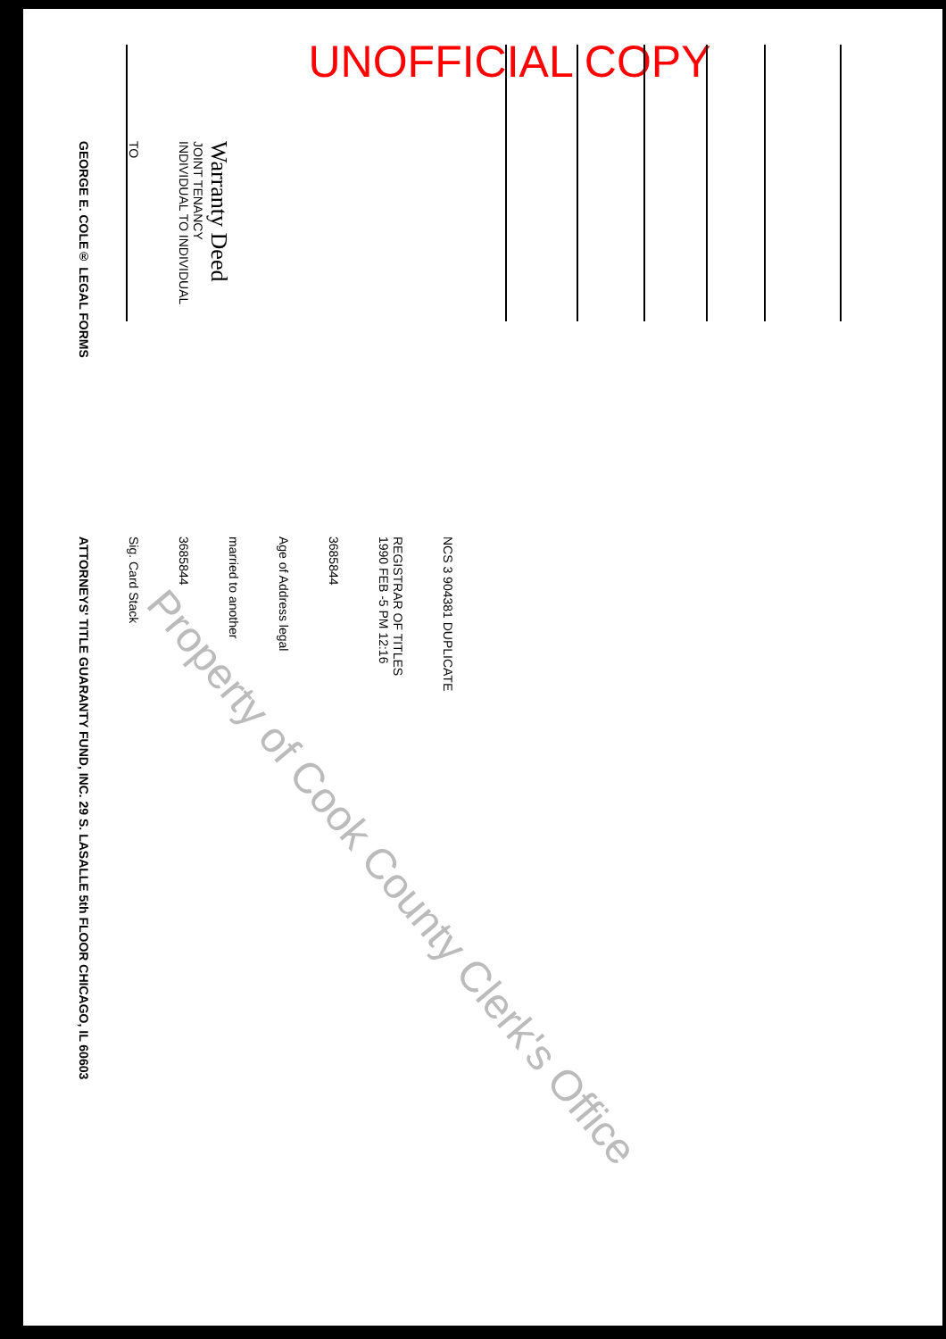UNOFFICIAL COPY
GEORGE E. COLE® LEGAL FORMS
TO
Warranty Deed
JOINT TENANCY
INDIVIDUAL TO INDIVIDUAL
ATTORNEYS' TITLE GUARANTY FUND, INC. 29 S. LASALLE 5th FLOOR CHICAGO, IL 60603
Sig. Card Stack
3685844
married to another
Age of Address legal
3685844
REGISTRAR OF TITLES
1990 FEB -5 PM 12:16
NCS 3 904381 DUPLICATE
Property of Cook County Clerk's Office